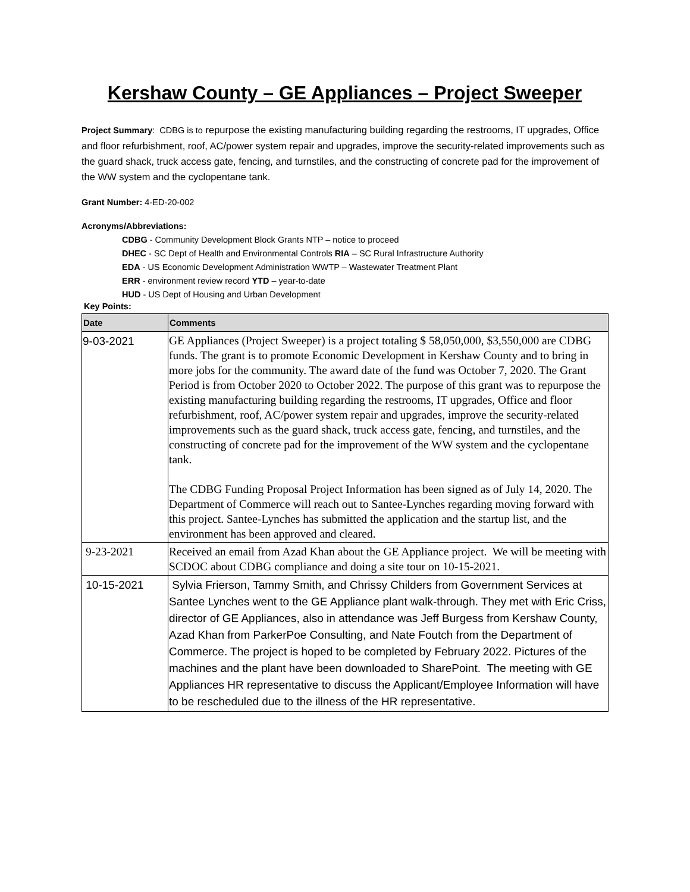Kershaw County – GE Appliances – Project Sweeper
Project Summary: CDBG is to repurpose the existing manufacturing building regarding the restrooms, IT upgrades, Office and floor refurbishment, roof, AC/power system repair and upgrades, improve the security-related improvements such as the guard shack, truck access gate, fencing, and turnstiles, and the constructing of concrete pad for the improvement of the WW system and the cyclopentane tank.
Grant Number: 4-ED-20-002
Acronyms/Abbreviations:
CDBG - Community Development Block Grants NTP – notice to proceed
DHEC - SC Dept of Health and Environmental Controls RIA – SC Rural Infrastructure Authority
EDA - US Economic Development Administration WWTP – Wastewater Treatment Plant
ERR - environment review record YTD – year-to-date
HUD - US Dept of Housing and Urban Development
Key Points:
| Date | Comments |
| --- | --- |
| 9-03-2021 | GE Appliances (Project Sweeper) is a project totaling $ 58,050,000, $3,550,000 are CDBG funds. The grant is to promote Economic Development in Kershaw County and to bring in more jobs for the community. The award date of the fund was October 7, 2020. The Grant Period is from October 2020 to October 2022. The purpose of this grant was to repurpose the existing manufacturing building regarding the restrooms, IT upgrades, Office and floor refurbishment, roof, AC/power system repair and upgrades, improve the security-related improvements such as the guard shack, truck access gate, fencing, and turnstiles, and the constructing of concrete pad for the improvement of the WW system and the cyclopentane tank. The CDBG Funding Proposal Project Information has been signed as of July 14, 2020. The Department of Commerce will reach out to Santee-Lynches regarding moving forward with this project. Santee-Lynches has submitted the application and the startup list, and the environment has been approved and cleared. |
| 9-23-2021 | Received an email from Azad Khan about the GE Appliance project. We will be meeting with SCDOC about CDBG compliance and doing a site tour on 10-15-2021. |
| 10-15-2021 | Sylvia Frierson, Tammy Smith, and Chrissy Childers from Government Services at Santee Lynches went to the GE Appliance plant walk-through. They met with Eric Criss, director of GE Appliances, also in attendance was Jeff Burgess from Kershaw County, Azad Khan from ParkerPoe Consulting, and Nate Foutch from the Department of Commerce. The project is hoped to be completed by February 2022. Pictures of the machines and the plant have been downloaded to SharePoint. The meeting with GE Appliances HR representative to discuss the Applicant/Employee Information will have to be rescheduled due to the illness of the HR representative. |